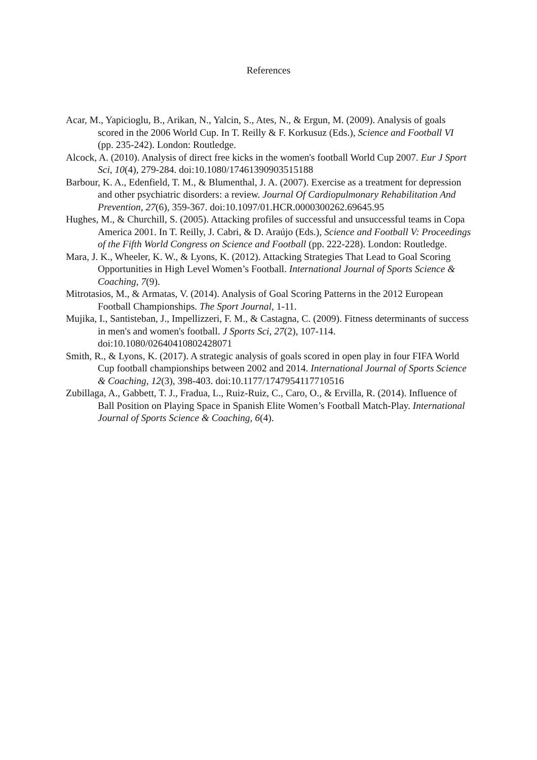References
Acar, M., Yapicioglu, B., Arikan, N., Yalcin, S., Ates, N., & Ergun, M. (2009). Analysis of goals scored in the 2006 World Cup. In T. Reilly & F. Korkusuz (Eds.), Science and Football VI (pp. 235-242). London: Routledge.
Alcock, A. (2010). Analysis of direct free kicks in the women's football World Cup 2007. Eur J Sport Sci, 10(4), 279-284. doi:10.1080/17461390903515188
Barbour, K. A., Edenfield, T. M., & Blumenthal, J. A. (2007). Exercise as a treatment for depression and other psychiatric disorders: a review. Journal Of Cardiopulmonary Rehabilitation And Prevention, 27(6), 359-367. doi:10.1097/01.HCR.0000300262.69645.95
Hughes, M., & Churchill, S. (2005). Attacking profiles of successful and unsuccessful teams in Copa America 2001. In T. Reilly, J. Cabri, & D. Araújo (Eds.), Science and Football V: Proceedings of the Fifth World Congress on Science and Football (pp. 222-228). London: Routledge.
Mara, J. K., Wheeler, K. W., & Lyons, K. (2012). Attacking Strategies That Lead to Goal Scoring Opportunities in High Level Women’s Football. International Journal of Sports Science & Coaching, 7(9).
Mitrotasios, M., & Armatas, V. (2014). Analysis of Goal Scoring Patterns in the 2012 European Football Championships. The Sport Journal, 1-11.
Mujika, I., Santisteban, J., Impellizzeri, F. M., & Castagna, C. (2009). Fitness determinants of success in men's and women's football. J Sports Sci, 27(2), 107-114. doi:10.1080/02640410802428071
Smith, R., & Lyons, K. (2017). A strategic analysis of goals scored in open play in four FIFA World Cup football championships between 2002 and 2014. International Journal of Sports Science & Coaching, 12(3), 398-403. doi:10.1177/1747954117710516
Zubillaga, A., Gabbett, T. J., Fradua, L., Ruiz-Ruiz, C., Caro, O., & Ervilla, R. (2014). Influence of Ball Position on Playing Space in Spanish Elite Women’s Football Match-Play. International Journal of Sports Science & Coaching, 6(4).